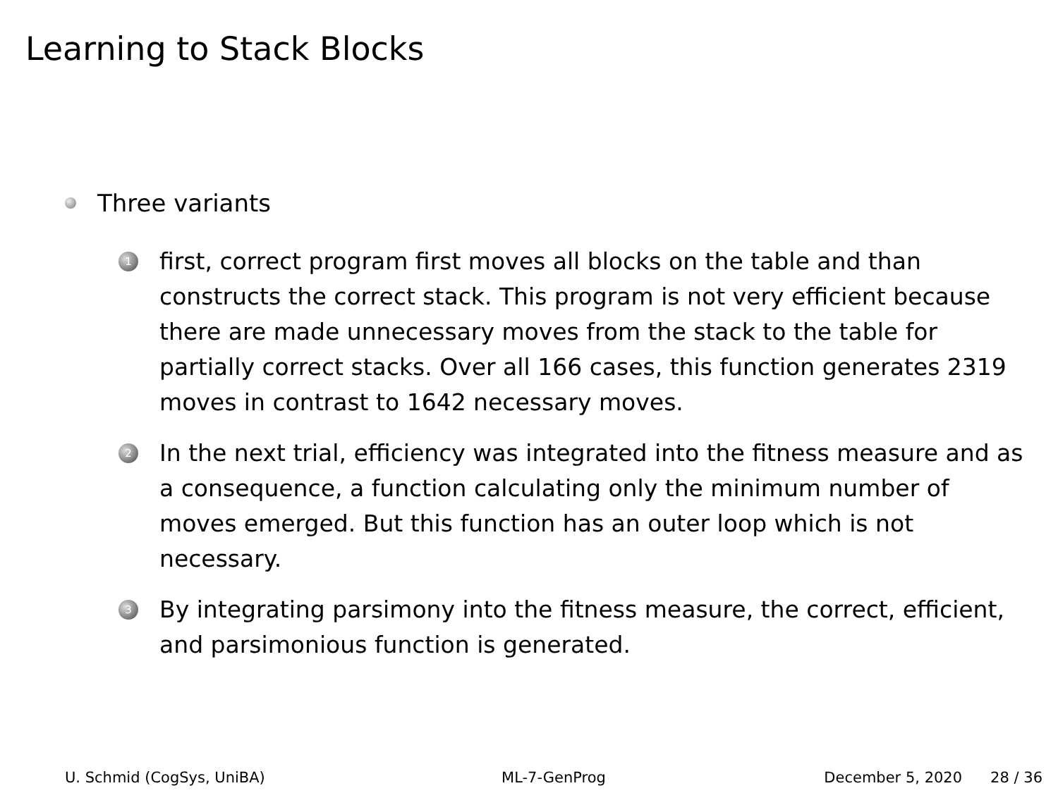Learning to Stack Blocks
Three variants
1
first, correct program first moves all blocks on the table and than constructs the correct stack. This program is not very efficient because there are made unnecessary moves from the stack to the table for partially correct stacks. Over all 166 cases, this function generates 2319 moves in contrast to 1642 necessary moves.
2
In the next trial, efficiency was integrated into the fitness measure and as a consequence, a function calculating only the minimum number of moves emerged. But this function has an outer loop which is not necessary.
3
By integrating parsimony into the fitness measure, the correct, efficient, and parsimonious function is generated.
U. Schmid (CogSys, UniBA) ML-7-GenProg December 5, 2020 28 / 36